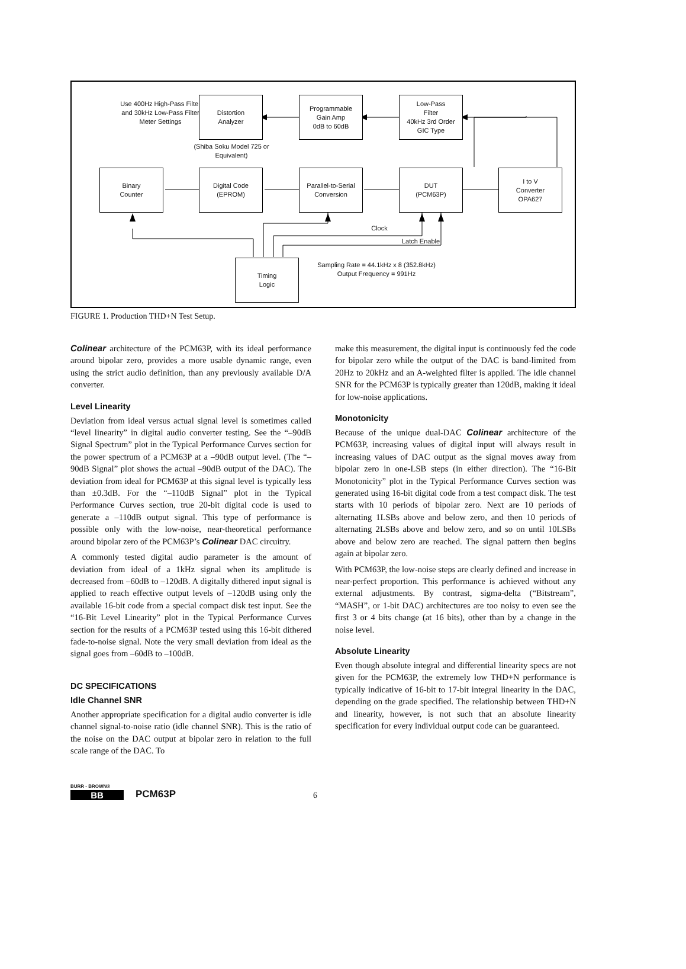Use 400Hz High-Pass Filter and 30kHz Low-Pass Filter Meter Settings
Distortion
Analyzer
(Shiba Soku Model 725 or Equivalent)
Programmable
Gain Amp
0dB to 60dB
Low-Pass
Filter
40kHz 3rd Order
GIC Type
Binary
Counter
Digital Code
(EPROM)
Parallel-to-Serial
Conversion
DUT
(PCM63P)
I to V
Converter
OPA627
Clock
Latch Enable
Timing
Logic
Sampling Rate = 44.1kHz x 8 (352.8kHz)
Output Frequency = 991Hz
FIGURE 1. Production THD+N Test Setup.
Colinear architecture of the PCM63P, with its ideal performance around bipolar zero, provides a more usable dynamic range, even using the strict audio definition, than any previously available D/A converter.
Level Linearity
Deviation from ideal versus actual signal level is sometimes called “level linearity” in digital audio converter testing. See the “–90dB Signal Spectrum” plot in the Typical Performance Curves section for the power spectrum of a PCM63P at a –90dB output level. (The “–90dB Signal” plot shows the actual –90dB output of the DAC). The deviation from ideal for PCM63P at this signal level is typically less than ±0.3dB. For the “–110dB Signal” plot in the Typical Performance Curves section, true 20-bit digital code is used to generate a –110dB output signal. This type of performance is possible only with the low-noise, near-theoretical performance around bipolar zero of the PCM63P’s Colinear DAC circuitry.
A commonly tested digital audio parameter is the amount of deviation from ideal of a 1kHz signal when its amplitude is decreased from –60dB to –120dB. A digitally dithered input signal is applied to reach effective output levels of –120dB using only the available 16-bit code from a special compact disk test input. See the “16-Bit Level Linearity” plot in the Typical Performance Curves section for the results of a PCM63P tested using this 16-bit dithered fade-to-noise signal. Note the very small deviation from ideal as the signal goes from –60dB to –100dB.
DC SPECIFICATIONS
Idle Channel SNR
Another appropriate specification for a digital audio converter is idle channel signal-to-noise ratio (idle channel SNR). This is the ratio of the noise on the DAC output at bipolar zero in relation to the full scale range of the DAC. To
make this measurement, the digital input is continuously fed the code for bipolar zero while the output of the DAC is band-limited from 20Hz to 20kHz and an A-weighted filter is applied. The idle channel SNR for the PCM63P is typically greater than 120dB, making it ideal for low-noise applications.
Monotonicity
Because of the unique dual-DAC Colinear architecture of the PCM63P, increasing values of digital input will always result in increasing values of DAC output as the signal moves away from bipolar zero in one-LSB steps (in either direction). The “16-Bit Monotonicity” plot in the Typical Performance Curves section was generated using 16-bit digital code from a test compact disk. The test starts with 10 periods of bipolar zero. Next are 10 periods of alternating 1LSBs above and below zero, and then 10 periods of alternating 2LSBs above and below zero, and so on until 10LSBs above and below zero are reached. The signal pattern then begins again at bipolar zero.
With PCM63P, the low-noise steps are clearly defined and increase in near-perfect proportion. This performance is achieved without any external adjustments. By contrast, sigma-delta (“Bitstream”, “MASH”, or 1-bit DAC) architectures are too noisy to even see the first 3 or 4 bits change (at 16 bits), other than by a change in the noise level.
Absolute Linearity
Even though absolute integral and differential linearity specs are not given for the PCM63P, the extremely low THD+N performance is typically indicative of 16-bit to 17-bit integral linearity in the DAC, depending on the grade specified. The relationship between THD+N and linearity, however, is not such that an absolute linearity specification for every individual output code can be guaranteed.
BURR - BROWN®
BB
PCM63P
6